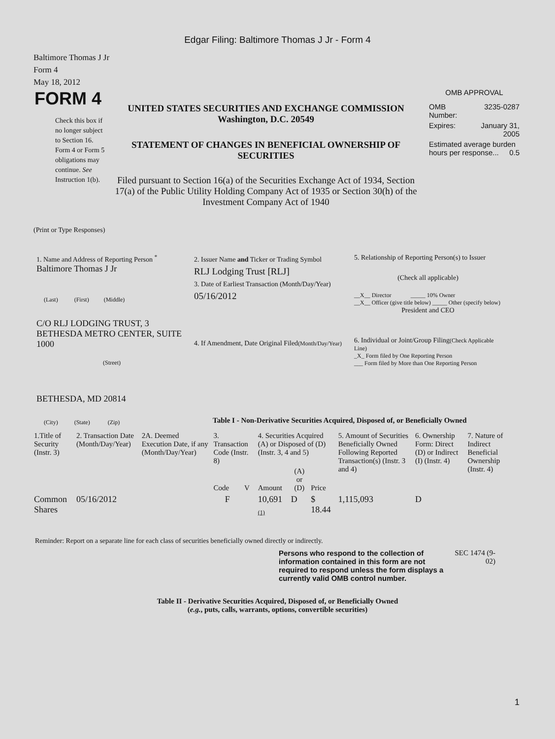Edgar Filing: Baltimore Thomas J Jr - Form 4
Baltimore Thomas J Jr
Form 4
May 18, 2012
FORM 4
Check this box if no longer subject to Section 16. Form 4 or Form 5 obligations may continue. See Instruction 1(b).
UNITED STATES SECURITIES AND EXCHANGE COMMISSION
Washington, D.C. 20549
STATEMENT OF CHANGES IN BENEFICIAL OWNERSHIP OF SECURITIES
Filed pursuant to Section 16(a) of the Securities Exchange Act of 1934, Section 17(a) of the Public Utility Holding Company Act of 1935 or Section 30(h) of the Investment Company Act of 1940
OMB APPROVAL
| OMB Number: | 3235-0287 |
| Expires: | January 31, 2005 |
| Estimated average burden hours per response... 0.5 | |
(Print or Type Responses)
1. Name and Address of Reporting Person <sup>*</sup>
Baltimore Thomas J Jr
(Last) (First) (Middle)
C/O RLJ LODGING TRUST, 3 BETHESDA METRO CENTER, SUITE 1000
(Street)
BETHESDA, MD 20814
(City) (State) (Zip)
2. Issuer Name and Ticker or Trading Symbol
RLJ Lodging Trust [RLJ]
3. Date of Earliest Transaction (Month/Day/Year)
05/16/2012
4. If Amendment, Date Original Filed(Month/Day/Year)
5. Relationship of Reporting Person(s) to Issuer
(Check all applicable)
__X__ Director _____ 10% Owner
__X__ Officer (give title below) _____ Other (specify below)
President and CEO
6. Individual or Joint/Group Filing(Check Applicable Line)
_X_ Form filed by One Reporting Person
___ Form filed by More than One Reporting Person
Table I - Non-Derivative Securities Acquired, Disposed of, or Beneficially Owned
| 1.Title of Security (Instr. 3) | 2. Transaction Date (Month/Day/Year) | 2A. Deemed Execution Date, if any (Month/Day/Year) | 3. Transaction Code (Instr. 8) | | 4. Securities Acquired (A) or Disposed of (D) (Instr. 3, 4 and 5) | | | 5. Amount of Securities Beneficially Owned Following Reported Transaction(s) (Instr. 3 and 4) | 6. Ownership Form: Direct (D) or Indirect (I) (Instr. 4) | 7. Nature of Indirect Beneficial Ownership (Instr. 4) |
| --- | --- | --- | --- | --- | --- | --- | --- | --- | --- | --- |
| | | | Code | V | Amount | (A) or (D) | Price | | | |
| Common Shares | 05/16/2012 | | F | | 10,691 <sub>(1)</sub> | D | $ 18.44 | 1,115,093 | D | |
Reminder: Report on a separate line for each class of securities beneficially owned directly or indirectly.
Persons who respond to the collection of information contained in this form are not required to respond unless the form displays a currently valid OMB control number.
SEC 1474 (9-02)
Table II - Derivative Securities Acquired, Disposed of, or Beneficially Owned
(e.g., puts, calls, warrants, options, convertible securities)
1